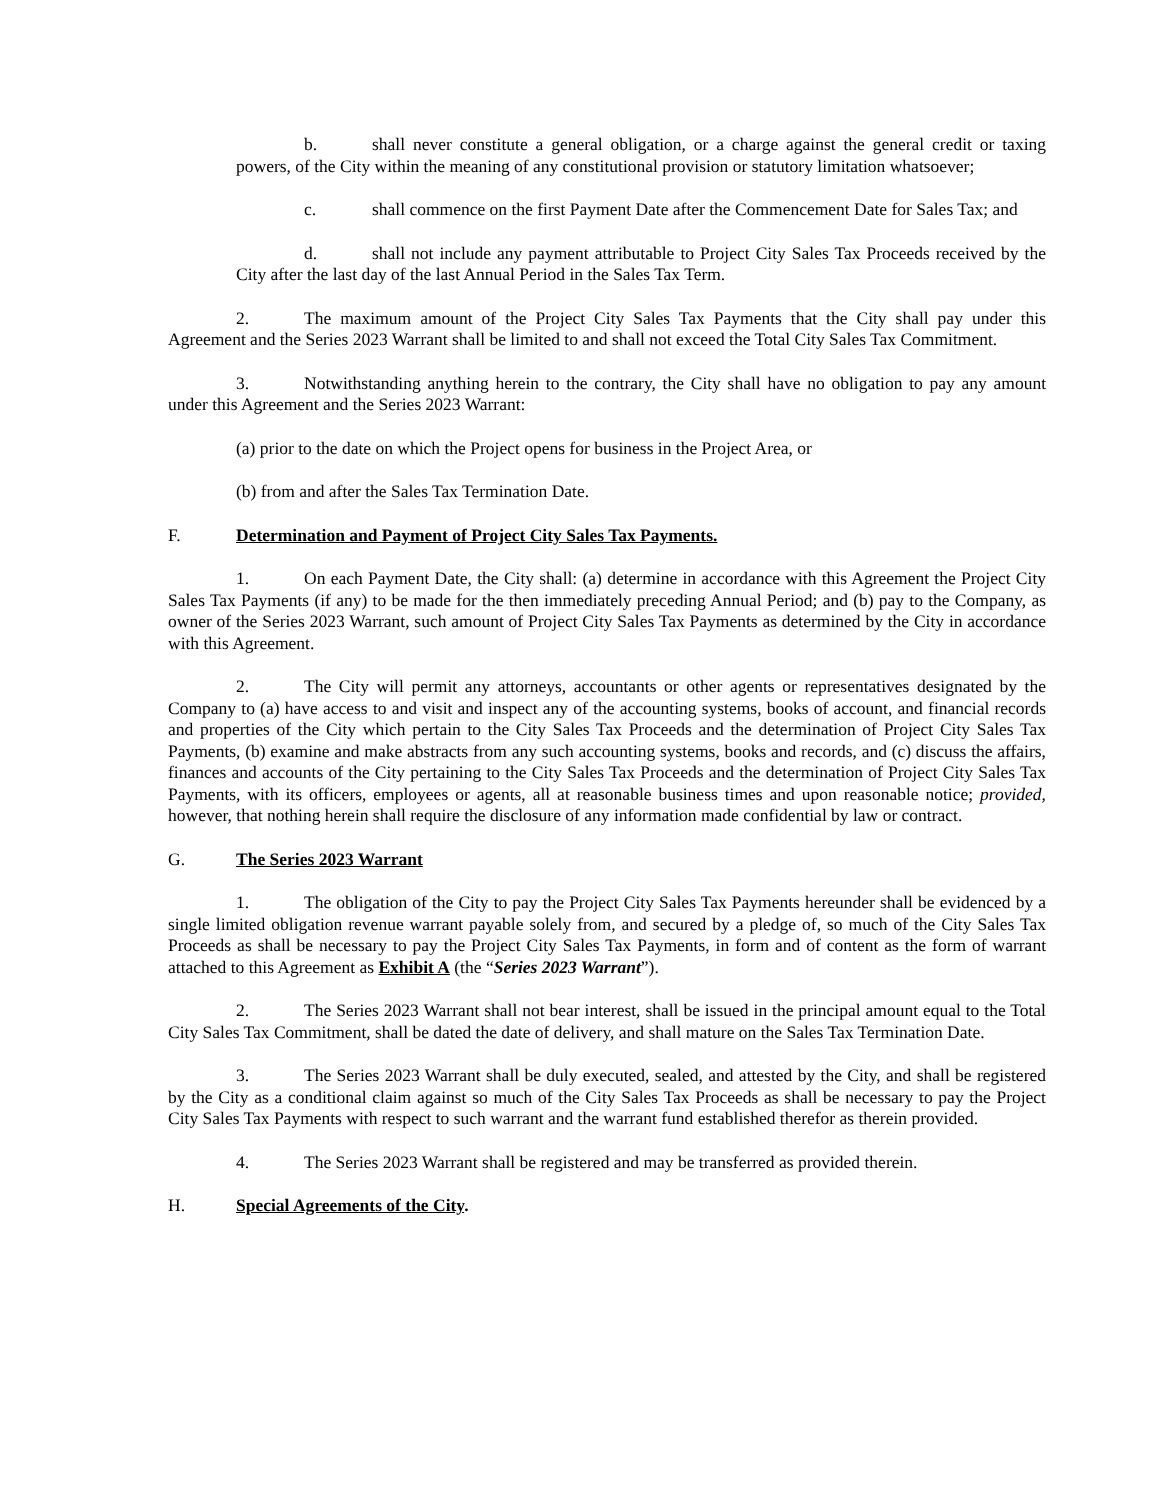b. shall never constitute a general obligation, or a charge against the general credit or taxing powers, of the City within the meaning of any constitutional provision or statutory limitation whatsoever;
c. shall commence on the first Payment Date after the Commencement Date for Sales Tax; and
d. shall not include any payment attributable to Project City Sales Tax Proceeds received by the City after the last day of the last Annual Period in the Sales Tax Term.
2. The maximum amount of the Project City Sales Tax Payments that the City shall pay under this Agreement and the Series 2023 Warrant shall be limited to and shall not exceed the Total City Sales Tax Commitment.
3. Notwithstanding anything herein to the contrary, the City shall have no obligation to pay any amount under this Agreement and the Series 2023 Warrant:
(a) prior to the date on which the Project opens for business in the Project Area, or
(b) from and after the Sales Tax Termination Date.
F. Determination and Payment of Project City Sales Tax Payments.
1. On each Payment Date, the City shall: (a) determine in accordance with this Agreement the Project City Sales Tax Payments (if any) to be made for the then immediately preceding Annual Period; and (b) pay to the Company, as owner of the Series 2023 Warrant, such amount of Project City Sales Tax Payments as determined by the City in accordance with this Agreement.
2. The City will permit any attorneys, accountants or other agents or representatives designated by the Company to (a) have access to and visit and inspect any of the accounting systems, books of account, and financial records and properties of the City which pertain to the City Sales Tax Proceeds and the determination of Project City Sales Tax Payments, (b) examine and make abstracts from any such accounting systems, books and records, and (c) discuss the affairs, finances and accounts of the City pertaining to the City Sales Tax Proceeds and the determination of Project City Sales Tax Payments, with its officers, employees or agents, all at reasonable business times and upon reasonable notice; provided, however, that nothing herein shall require the disclosure of any information made confidential by law or contract.
G. The Series 2023 Warrant
1. The obligation of the City to pay the Project City Sales Tax Payments hereunder shall be evidenced by a single limited obligation revenue warrant payable solely from, and secured by a pledge of, so much of the City Sales Tax Proceeds as shall be necessary to pay the Project City Sales Tax Payments, in form and of content as the form of warrant attached to this Agreement as Exhibit A (the “Series 2023 Warrant”).
2. The Series 2023 Warrant shall not bear interest, shall be issued in the principal amount equal to the Total City Sales Tax Commitment, shall be dated the date of delivery, and shall mature on the Sales Tax Termination Date.
3. The Series 2023 Warrant shall be duly executed, sealed, and attested by the City, and shall be registered by the City as a conditional claim against so much of the City Sales Tax Proceeds as shall be necessary to pay the Project City Sales Tax Payments with respect to such warrant and the warrant fund established therefor as therein provided.
4. The Series 2023 Warrant shall be registered and may be transferred as provided therein.
H. Special Agreements of the City.